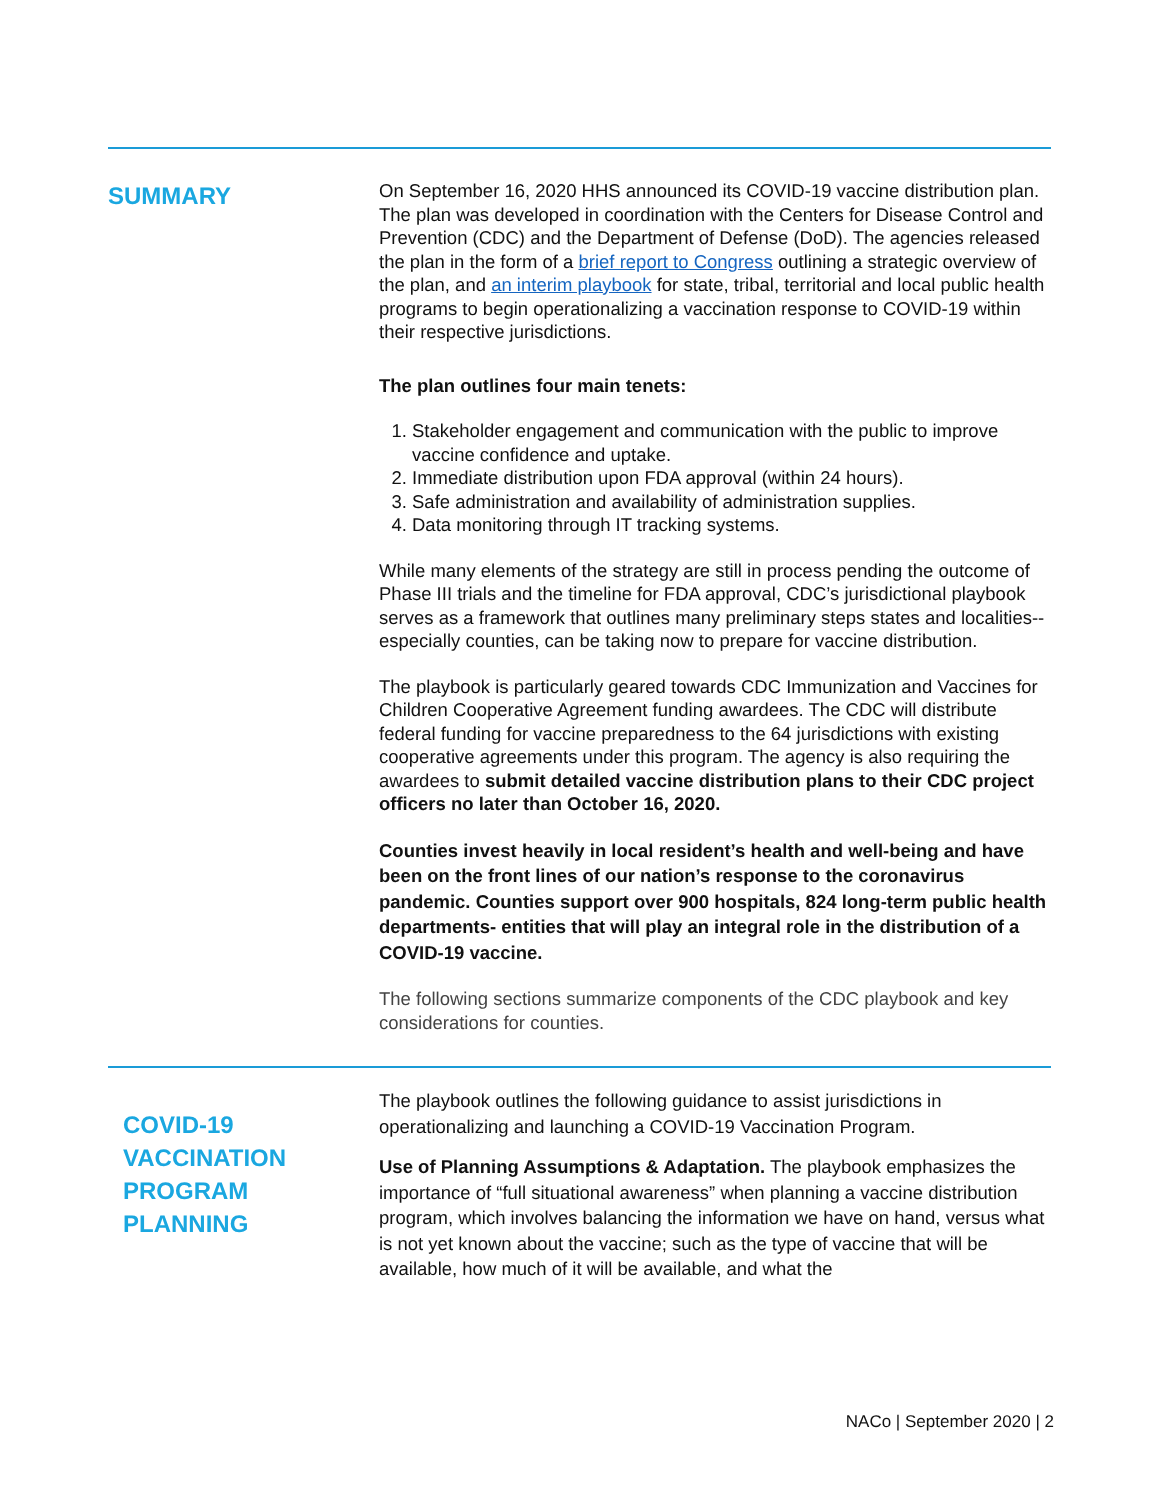SUMMARY
On September 16, 2020 HHS announced its COVID-19 vaccine distribution plan. The plan was developed in coordination with the Centers for Disease Control and Prevention (CDC) and the Department of Defense (DoD). The agencies released the plan in the form of a brief report to Congress outlining a strategic overview of the plan, and an interim playbook for state, tribal, territorial and local public health programs to begin operationalizing a vaccination response to COVID-19 within their respective jurisdictions.
The plan outlines four main tenets:
1. Stakeholder engagement and communication with the public to improve vaccine confidence and uptake.
2. Immediate distribution upon FDA approval (within 24 hours).
3. Safe administration and availability of administration supplies.
4. Data monitoring through IT tracking systems.
While many elements of the strategy are still in process pending the outcome of Phase III trials and the timeline for FDA approval, CDC’s jurisdictional playbook serves as a framework that outlines many preliminary steps states and localities-- especially counties, can be taking now to prepare for vaccine distribution.
The playbook is particularly geared towards CDC Immunization and Vaccines for Children Cooperative Agreement funding awardees. The CDC will distribute federal funding for vaccine preparedness to the 64 jurisdictions with existing cooperative agreements under this program. The agency is also requiring the awardees to submit detailed vaccine distribution plans to their CDC project officers no later than October 16, 2020.
Counties invest heavily in local resident’s health and well-being and have been on the front lines of our nation’s response to the coronavirus pandemic. Counties support over 900 hospitals, 824 long-term public health departments- entities that will play an integral role in the distribution of a COVID-19 vaccine.
The following sections summarize components of the CDC playbook and key considerations for counties.
COVID-19
VACCINATION
PROGRAM
PLANNING
The playbook outlines the following guidance to assist jurisdictions in operationalizing and launching a COVID-19 Vaccination Program.
Use of Planning Assumptions & Adaptation. The playbook emphasizes the importance of “full situational awareness” when planning a vaccine distribution program, which involves balancing the information we have on hand, versus what is not yet known about the vaccine; such as the type of vaccine that will be available, how much of it will be available, and what the
NACo | September 2020 | 2